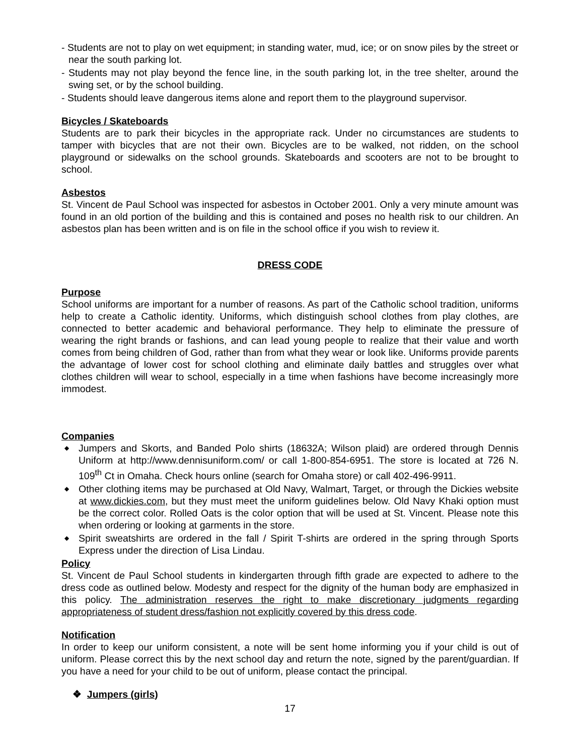- Students are not to play on wet equipment; in standing water, mud, ice; or on snow piles by the street or near the south parking lot.
- Students may not play beyond the fence line, in the south parking lot, in the tree shelter, around the swing set, or by the school building.
- Students should leave dangerous items alone and report them to the playground supervisor.
Bicycles / Skateboards
Students are to park their bicycles in the appropriate rack. Under no circumstances are students to tamper with bicycles that are not their own. Bicycles are to be walked, not ridden, on the school playground or sidewalks on the school grounds. Skateboards and scooters are not to be brought to school.
Asbestos
St. Vincent de Paul School was inspected for asbestos in October 2001. Only a very minute amount was found in an old portion of the building and this is contained and poses no health risk to our children. An asbestos plan has been written and is on file in the school office if you wish to review it.
DRESS CODE
Purpose
School uniforms are important for a number of reasons. As part of the Catholic school tradition, uniforms help to create a Catholic identity. Uniforms, which distinguish school clothes from play clothes, are connected to better academic and behavioral performance. They help to eliminate the pressure of wearing the right brands or fashions, and can lead young people to realize that their value and worth comes from being children of God, rather than from what they wear or look like. Uniforms provide parents the advantage of lower cost for school clothing and eliminate daily battles and struggles over what clothes children will wear to school, especially in a time when fashions have become increasingly more immodest.
Companies
◆ Jumpers and Skorts, and Banded Polo shirts (18632A; Wilson plaid) are ordered through Dennis Uniform at http://www.dennisuniform.com/ or call 1-800-854-6951. The store is located at 726 N. 109<sup>th</sup> Ct in Omaha. Check hours online (search for Omaha store) or call 402-496-9911.
◆ Other clothing items may be purchased at Old Navy, Walmart, Target, or through the Dickies website at www.dickies.com, but they must meet the uniform guidelines below. Old Navy Khaki option must be the correct color. Rolled Oats is the color option that will be used at St. Vincent. Please note this when ordering or looking at garments in the store.
◆ Spirit sweatshirts are ordered in the fall / Spirit T-shirts are ordered in the spring through Sports Express under the direction of Lisa Lindau.
Policy
St. Vincent de Paul School students in kindergarten through fifth grade are expected to adhere to the dress code as outlined below. Modesty and respect for the dignity of the human body are emphasized in this policy. The administration reserves the right to make discretionary judgments regarding appropriateness of student dress/fashion not explicitly covered by this dress code.
Notification
In order to keep our uniform consistent, a note will be sent home informing you if your child is out of uniform. Please correct this by the next school day and return the note, signed by the parent/guardian. If you have a need for your child to be out of uniform, please contact the principal.
❖ Jumpers (girls)
17